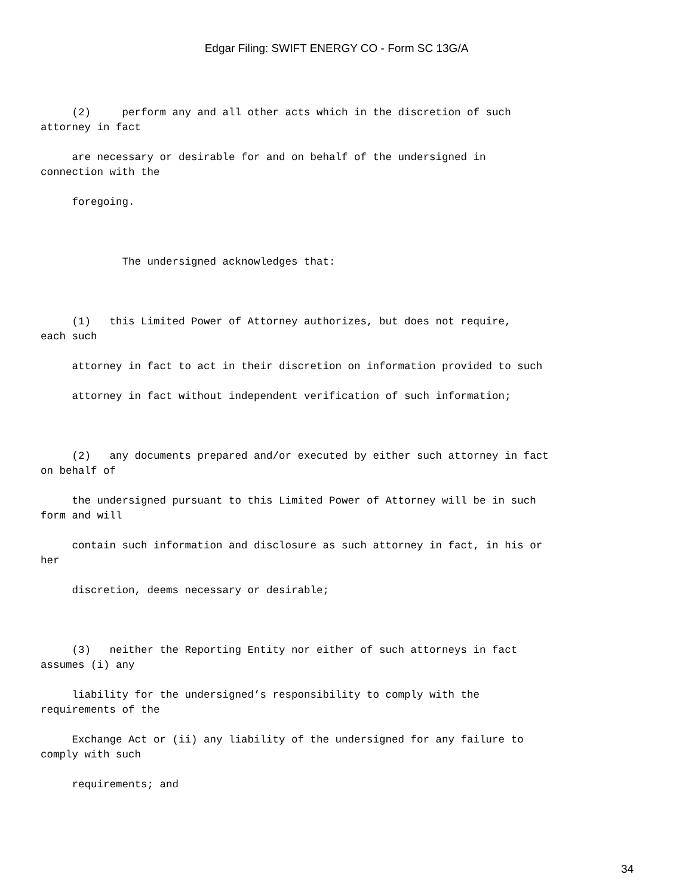Edgar Filing: SWIFT ENERGY CO - Form SC 13G/A
     (2)     perform any and all other acts which in the discretion of such
attorney in fact

     are necessary or desirable for and on behalf of the undersigned in
connection with the

     foregoing.



             The undersigned acknowledges that:



     (1)   this Limited Power of Attorney authorizes, but does not require,
each such

     attorney in fact to act in their discretion on information provided to such

     attorney in fact without independent verification of such information;



     (2)   any documents prepared and/or executed by either such attorney in fact
on behalf of

     the undersigned pursuant to this Limited Power of Attorney will be in such
form and will

     contain such information and disclosure as such attorney in fact, in his or
her

     discretion, deems necessary or desirable;



     (3)   neither the Reporting Entity nor either of such attorneys in fact
assumes (i) any

     liability for the undersigned’s responsibility to comply with the
requirements of the

     Exchange Act or (ii) any liability of the undersigned for any failure to
comply with such

     requirements; and
34